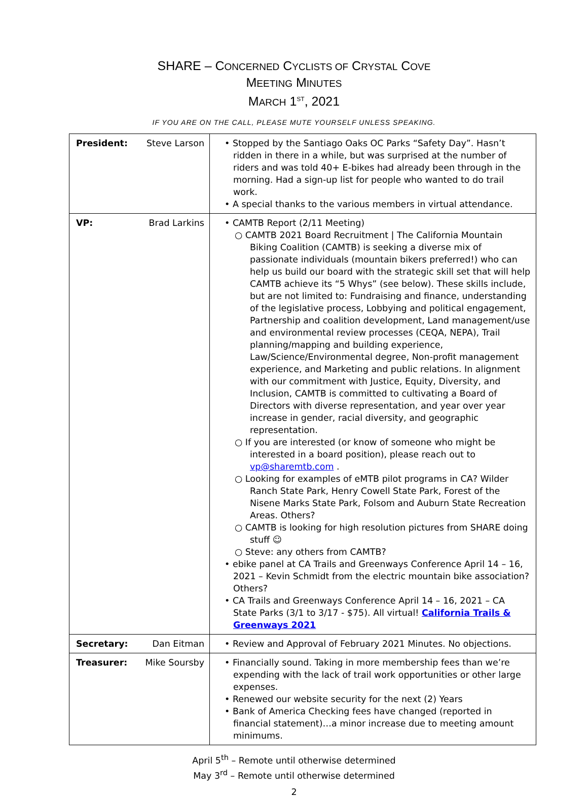SHARE – CONCERNED CYCLISTS OF CRYSTAL COVE
MEETING MINUTES
MARCH 1<sup>ST</sup>, 2021
IF YOU ARE ON THE CALL, PLEASE MUTE YOURSELF UNLESS SPEAKING.
| President: | Steve Larson | • Stopped by the Santiago Oaks OC Parks “Safety Day”. Hasn’t ridden in there in a while, but was surprised at the number of riders and was told 40+ E-bikes had already been through in the morning. Had a sign-up list for people who wanted to do trail work. • A special thanks to the various members in virtual attendance. |
| VP: | Brad Larkins | • CAMTB Report (2/11 Meeting) ○ CAMTB 2021 Board Recruitment / The California Mountain Biking Coalition (CAMTB) is seeking a diverse mix of passionate individuals (mountain bikers preferred!) who can help us build our board with the strategic skill set that will help CAMTB achieve its “5 Whys” (see below). These skills include, but are not limited to: Fundraising and finance, understanding of the legislative process, Lobbying and political engagement, Partnership and coalition development, Land management/use and environmental review processes (CEQA, NEPA), Trail planning/mapping and building experience, Law/Science/Environmental degree, Non-profit management experience, and Marketing and public relations. In alignment with our commitment with Justice, Equity, Diversity, and Inclusion, CAMTB is committed to cultivating a Board of Directors with diverse representation, and year over year increase in gender, racial diversity, and geographic representation. ○ If you are interested (or know of someone who might be interested in a board position), please reach out to vp@sharemtb.com . ○ Looking for examples of eMTB pilot programs in CA? Wilder Ranch State Park, Henry Cowell State Park, Forest of the Nisene Marks State Park, Folsom and Auburn State Recreation Areas. Others? ○ CAMTB is looking for high resolution pictures from SHARE doing stuff ☺ ○ Steve: any others from CAMTB? • ebike panel at CA Trails and Greenways Conference April 14 – 16, 2021 – Kevin Schmidt from the electric mountain bike association? Others? • CA Trails and Greenways Conference April 14 – 16, 2021 – CA State Parks (3/1 to 3/17 - $75). All virtual! California Trails & Greenways 2021 |
| Secretary: | Dan Eitman | • Review and Approval of February 2021 Minutes. No objections. |
| Treasurer: | Mike Soursby | • Financially sound. Taking in more membership fees than we’re expending with the lack of trail work opportunities or other large expenses. • Renewed our website security for the next (2) Years • Bank of America Checking fees have changed (reported in financial statement)…a minor increase due to meeting amount minimums. |
April 5<sup>th</sup> – Remote until otherwise determined
May 3<sup>rd</sup> – Remote until otherwise determined
2